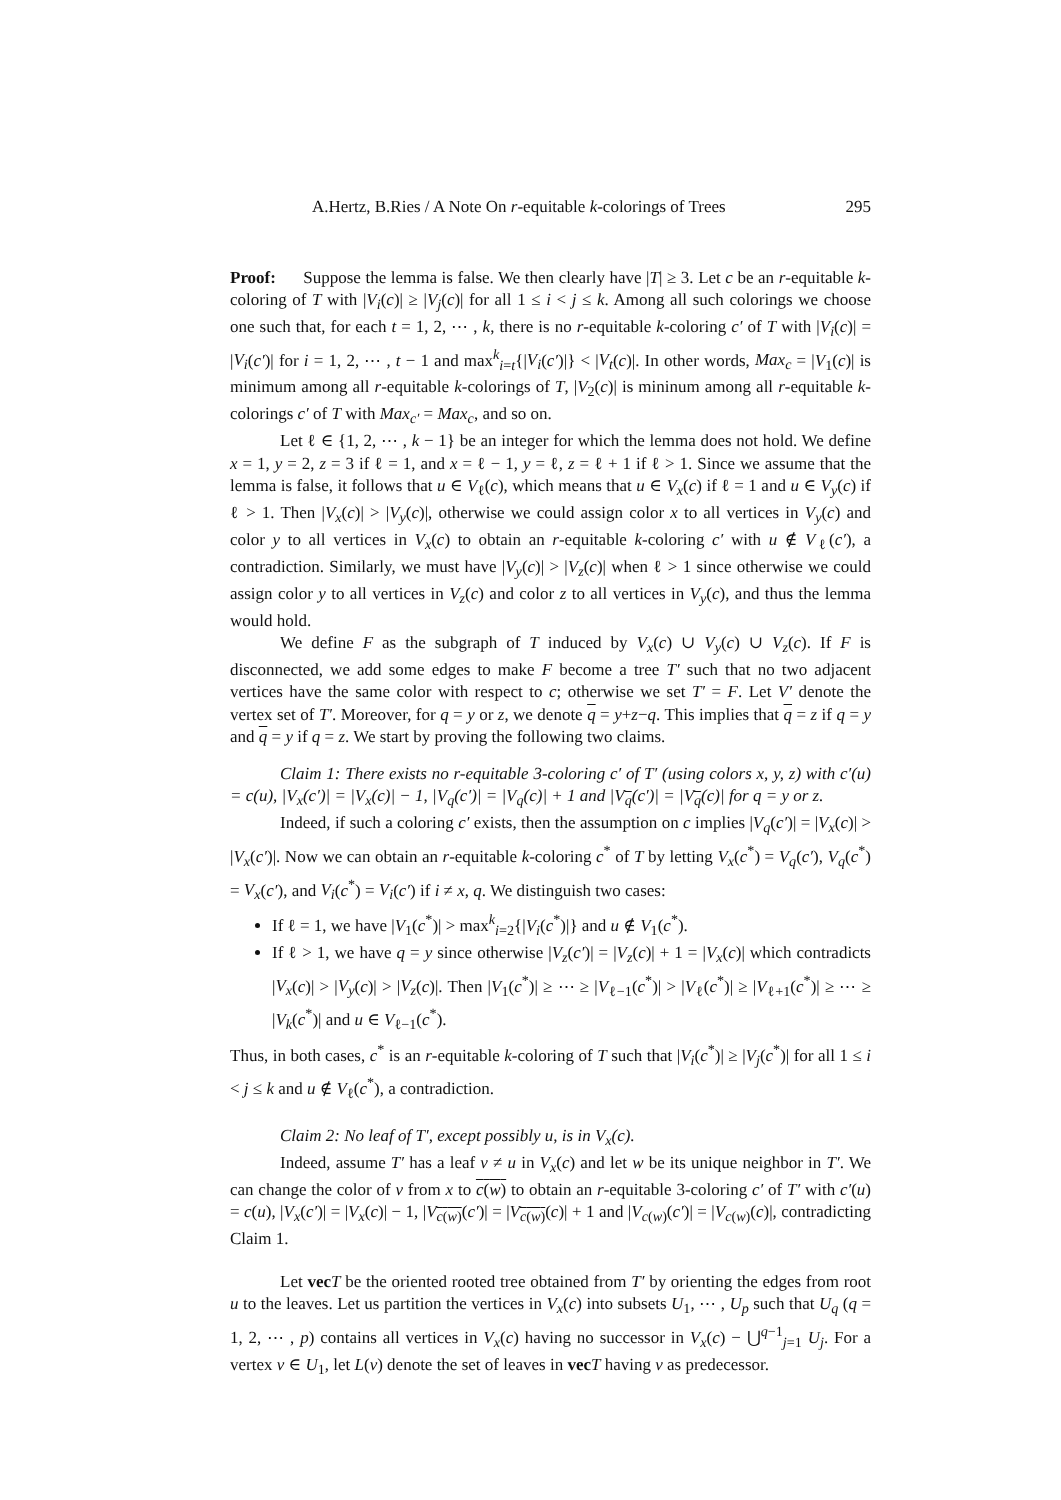A.Hertz, B.Ries / A Note On r-equitable k-colorings of Trees 295
Proof: Suppose the lemma is false. We then clearly have |T| ≥ 3. Let c be an r-equitable k-coloring of T with |V<sub>i</sub>(c)| ≥ |V<sub>j</sub>(c)| for all 1 ≤ i < j ≤ k. Among all such colorings we choose one such that, for each t = 1, 2, ⋯ , k, there is no r-equitable k-coloring c′ of T with |V<sub>i</sub>(c)| = |V<sub>i</sub>(c′)| for i = 1, 2, ⋯ , t − 1 and max<sup>k</sup><sub>i=t</sub>{|V<sub>i</sub>(c′)|} < |V<sub>t</sub>(c)|. In other words, Max<sub>c</sub> = |V<sub>1</sub>(c)| is minimum among all r-equitable k-colorings of T, |V<sub>2</sub>(c)| is mininum among all r-equitable k-colorings c′ of T with Max<sub>c′</sub> = Max<sub>c</sub>, and so on.
Let ℓ ∈ {1, 2, ⋯ , k − 1} be an integer for which the lemma does not hold. We define x = 1, y = 2, z = 3 if ℓ = 1, and x = ℓ − 1, y = ℓ, z = ℓ + 1 if ℓ > 1. Since we assume that the lemma is false, it follows that u ∈ V<sub>ℓ</sub>(c), which means that u ∈ V<sub>x</sub>(c) if ℓ = 1 and u ∈ V<sub>y</sub>(c) if ℓ > 1. Then |V<sub>x</sub>(c)| > |V<sub>y</sub>(c)|, otherwise we could assign color x to all vertices in V<sub>y</sub>(c) and color y to all vertices in V<sub>x</sub>(c) to obtain an r-equitable k-coloring c′ with u ∉ V<sub>ℓ</sub>(c′), a contradiction. Similarly, we must have |V<sub>y</sub>(c)| > |V<sub>z</sub>(c)| when ℓ > 1 since otherwise we could assign color y to all vertices in V<sub>z</sub>(c) and color z to all vertices in V<sub>y</sub>(c), and thus the lemma would hold.
We define F as the subgraph of T induced by V<sub>x</sub>(c) ∪ V<sub>y</sub>(c) ∪ V<sub>z</sub>(c). If F is disconnected, we add some edges to make F become a tree T′ such that no two adjacent vertices have the same color with respect to c; otherwise we set T′ = F. Let V′ denote the vertex set of T′. Moreover, for q = y or z, we denote q = y+z−q. This implies that q = z if q = y and q = y if q = z. We start by proving the following two claims.
Claim 1: There exists no r-equitable 3-coloring c′ of T′ (using colors x, y, z) with c′(u) = c(u), |V<sub>x</sub>(c′)| = |V<sub>x</sub>(c)| − 1, |V<sub>q</sub>(c′)| = |V<sub>q</sub>(c)| + 1 and |V<sub>q</sub>(c′)| = |V<sub>q</sub>(c)| for q = y or z.
Indeed, if such a coloring c′ exists, then the assumption on c implies |V<sub>q</sub>(c′)| = |V<sub>x</sub>(c)| > |V<sub>x</sub>(c′)|. Now we can obtain an r-equitable k-coloring c<sup>*</sup> of T by letting V<sub>x</sub>(c<sup>*</sup>) = V<sub>q</sub>(c′), V<sub>q</sub>(c<sup>*</sup>) = V<sub>x</sub>(c′), and V<sub>i</sub>(c<sup>*</sup>) = V<sub>i</sub>(c′) if i ≠ x, q. We distinguish two cases:
If ℓ = 1, we have |V<sub>1</sub>(c<sup>*</sup>)| > max<sup>k</sup><sub>i=2</sub>{|V<sub>i</sub>(c<sup>*</sup>)|} and u ∉ V<sub>1</sub>(c<sup>*</sup>).
If ℓ > 1, we have q = y since otherwise |V<sub>z</sub>(c′)| = |V<sub>z</sub>(c)| + 1 = |V<sub>x</sub>(c)| which contradicts |V<sub>x</sub>(c)| > |V<sub>y</sub>(c)| > |V<sub>z</sub>(c)|. Then |V<sub>1</sub>(c<sup>*</sup>)| ≥ ⋯ ≥ |V<sub>ℓ−1</sub>(c<sup>*</sup>)| > |V<sub>ℓ</sub>(c<sup>*</sup>)| ≥ |V<sub>ℓ+1</sub>(c<sup>*</sup>)| ≥ ⋯ ≥ |V<sub>k</sub>(c<sup>*</sup>)| and u ∈ V<sub>ℓ−1</sub>(c<sup>*</sup>).
Thus, in both cases, c<sup>*</sup> is an r-equitable k-coloring of T such that |V<sub>i</sub>(c<sup>*</sup>)| ≥ |V<sub>j</sub>(c<sup>*</sup>)| for all 1 ≤ i < j ≤ k and u ∉ V<sub>ℓ</sub>(c<sup>*</sup>), a contradiction.
Claim 2: No leaf of T′, except possibly u, is in V<sub>x</sub>(c).
Indeed, assume T′ has a leaf v ≠ u in V<sub>x</sub>(c) and let w be its unique neighbor in T′. We can change the color of v from x to c(w) to obtain an r-equitable 3-coloring c′ of T′ with c′(u) = c(u), |V<sub>x</sub>(c′)| = |V<sub>x</sub>(c)| − 1, |V<sub>c(w)</sub>(c′)| = |V<sub>c(w)</sub>(c)| + 1 and |V<sub>c(w)</sub>(c′)| = |V<sub>c(w)</sub>(c)|, contradicting Claim 1.
Let vec T be the oriented rooted tree obtained from T′ by orienting the edges from root u to the leaves. Let us partition the vertices in V<sub>x</sub>(c) into subsets U<sub>1</sub>, ⋯ , U<sub>p</sub> such that U<sub>q</sub> (q = 1, 2, ⋯ , p) contains all vertices in V<sub>x</sub>(c) having no successor in V<sub>x</sub>(c) − ⋃<sup>q−1</sup><sub>j=1</sub> U<sub>j</sub>. For a vertex v ∈ U<sub>1</sub>, let L(v) denote the set of leaves in vec T having v as predecessor.